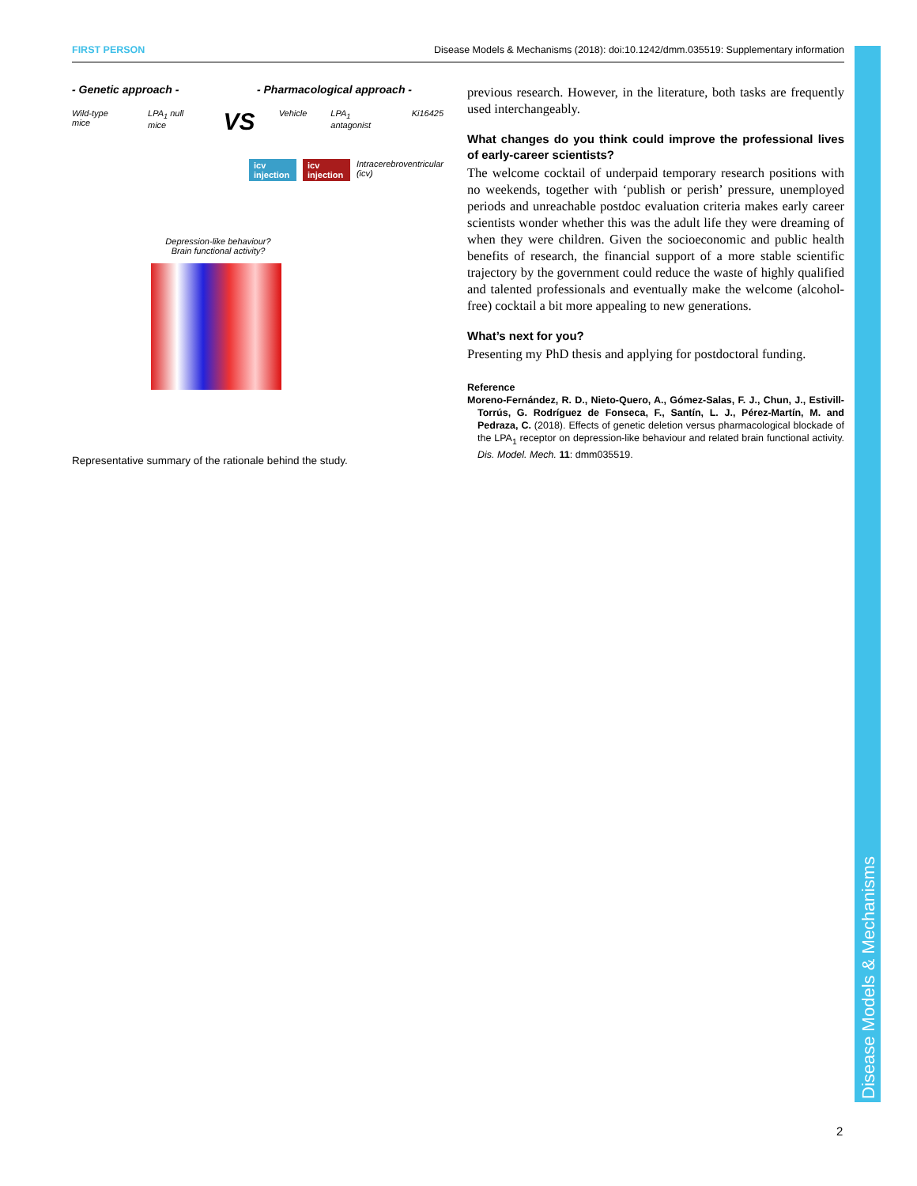FIRST PERSON Disease Models & Mechanisms (2018): doi:10.1242/dmm.035519: Supplementary information
- Genetic approach - - Pharmacological approach -
Wild-type mice LPA<sub>1</sub> null mice VS Vehicle LPA<sub>1</sub> antagonist Ki16425
icv injection icv injection Intracerebroventricular (icv)
Depression-like behaviour?
Brain functional activity?
Representative summary of the rationale behind the study.
previous research. However, in the literature, both tasks are frequently used interchangeably.
What changes do you think could improve the professional lives of early-career scientists?
The welcome cocktail of underpaid temporary research positions with no weekends, together with ‘publish or perish’ pressure, unemployed periods and unreachable postdoc evaluation criteria makes early career scientists wonder whether this was the adult life they were dreaming of when they were children. Given the socioeconomic and public health benefits of research, the financial support of a more stable scientific trajectory by the government could reduce the waste of highly qualified and talented professionals and eventually make the welcome (alcohol-free) cocktail a bit more appealing to new generations.
What’s next for you?
Presenting my PhD thesis and applying for postdoctoral funding.
Reference
Moreno-Fernández, R. D., Nieto-Quero, A., Gómez-Salas, F. J., Chun, J., Estivill-Torrús, G. Rodríguez de Fonseca, F., Santín, L. J., Pérez-Martín, M. and Pedraza, C. (2018). Effects of genetic deletion versus pharmacological blockade of the LPA<sub>1</sub> receptor on depression-like behaviour and related brain functional activity. Dis. Model. Mech. 11: dmm035519.
Disease Models & Mechanisms
2